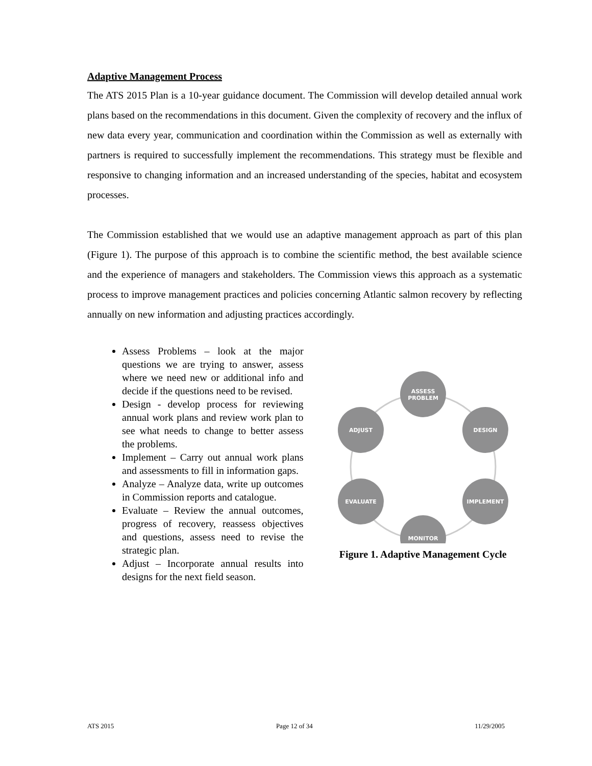Adaptive Management Process
The ATS 2015 Plan is a 10-year guidance document. The Commission will develop detailed annual work plans based on the recommendations in this document. Given the complexity of recovery and the influx of new data every year, communication and coordination within the Commission as well as externally with partners is required to successfully implement the recommendations. This strategy must be flexible and responsive to changing information and an increased understanding of the species, habitat and ecosystem processes.
The Commission established that we would use an adaptive management approach as part of this plan (Figure 1). The purpose of this approach is to combine the scientific method, the best available science and the experience of managers and stakeholders. The Commission views this approach as a systematic process to improve management practices and policies concerning Atlantic salmon recovery by reflecting annually on new information and adjusting practices accordingly.
Assess Problems – look at the major questions we are trying to answer, assess where we need new or additional info and decide if the questions need to be revised.
Design - develop process for reviewing annual work plans and review work plan to see what needs to change to better assess the problems.
Implement – Carry out annual work plans and assessments to fill in information gaps.
Analyze – Analyze data, write up outcomes in Commission reports and catalogue.
Evaluate – Review the annual outcomes, progress of recovery, reassess objectives and questions, assess need to revise the strategic plan.
Adjust – Incorporate annual results into designs for the next field season.
ASSESS
PROBLEM
DESIGN
IMPLEMENT
MONITOR
EVALUATE
ADJUST
Figure 1. Adaptive Management Cycle
ATS 2015 Page 12 of 34 11/29/2005